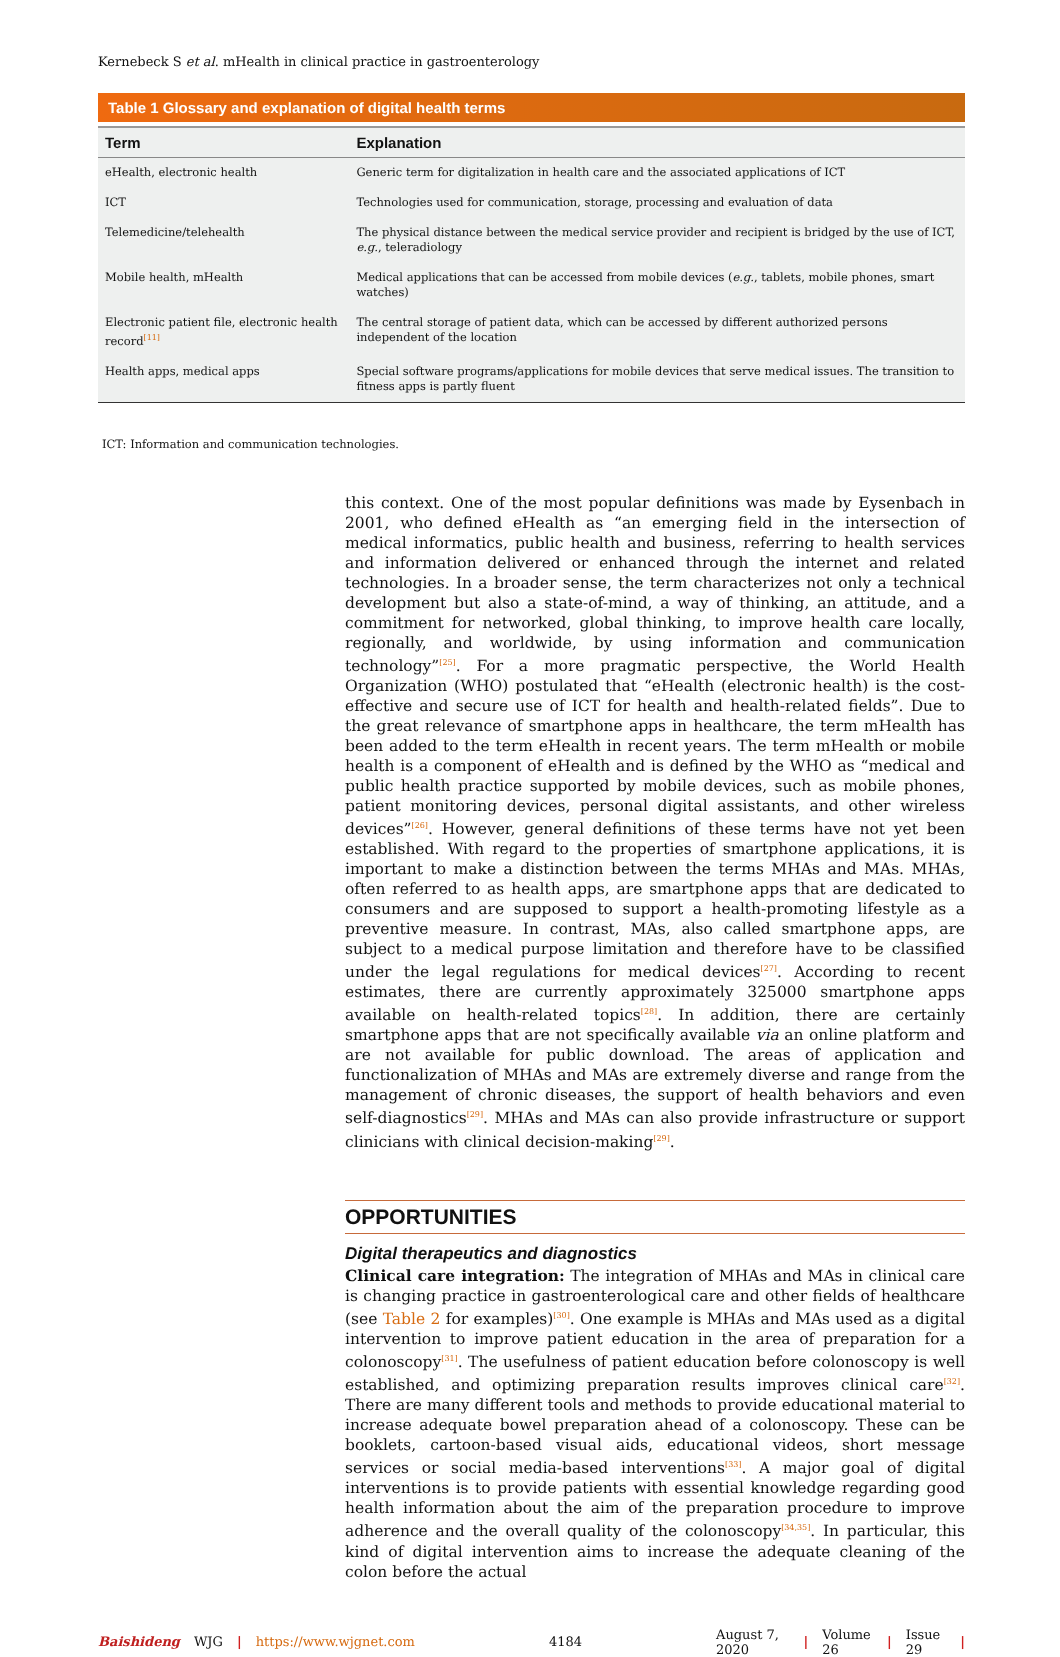Kernebeck S et al. mHealth in clinical practice in gastroenterology
Table 1 Glossary and explanation of digital health terms
| Term | Explanation |
| --- | --- |
| eHealth, electronic health | Generic term for digitalization in health care and the associated applications of ICT |
| ICT | Technologies used for communication, storage, processing and evaluation of data |
| Telemedicine/telehealth | The physical distance between the medical service provider and recipient is bridged by the use of ICT, e.g. , teleradiology |
| Mobile health, mHealth | Medical applications that can be accessed from mobile devices ( e.g. , tablets, mobile phones, smart watches) |
| Electronic patient file, electronic health record<sup>[11]</sup> | The central storage of patient data, which can be accessed by different authorized persons independent of the location |
| Health apps, medical apps | Special software programs/applications for mobile devices that serve medical issues. The transition to fitness apps is partly fluent |
ICT: Information and communication technologies.
this context. One of the most popular definitions was made by Eysenbach in 2001, who defined eHealth as “an emerging field in the intersection of medical informatics, public health and business, referring to health services and information delivered or enhanced through the internet and related technologies. In a broader sense, the term characterizes not only a technical development but also a state-of-mind, a way of thinking, an attitude, and a commitment for networked, global thinking, to improve health care locally, regionally, and worldwide, by using information and communication technology”<sup>[25]</sup>. For a more pragmatic perspective, the World Health Organization (WHO) postulated that “eHealth (electronic health) is the cost-effective and secure use of ICT for health and health-related fields”. Due to the great relevance of smartphone apps in healthcare, the term mHealth has been added to the term eHealth in recent years. The term mHealth or mobile health is a component of eHealth and is defined by the WHO as “medical and public health practice supported by mobile devices, such as mobile phones, patient monitoring devices, personal digital assistants, and other wireless devices”<sup>[26]</sup>. However, general definitions of these terms have not yet been established. With regard to the properties of smartphone applications, it is important to make a distinction between the terms MHAs and MAs. MHAs, often referred to as health apps, are smartphone apps that are dedicated to consumers and are supposed to support a health-promoting lifestyle as a preventive measure. In contrast, MAs, also called smartphone apps, are subject to a medical purpose limitation and therefore have to be classified under the legal regulations for medical devices<sup>[27]</sup>. According to recent estimates, there are currently approximately 325000 smartphone apps available on health-related topics<sup>[28]</sup>. In addition, there are certainly smartphone apps that are not specifically available via an online platform and are not available for public download. The areas of application and functionalization of MHAs and MAs are extremely diverse and range from the management of chronic diseases, the support of health behaviors and even self-diagnostics<sup>[29]</sup>. MHAs and MAs can also provide infrastructure or support clinicians with clinical decision-making<sup>[29]</sup>.
OPPORTUNITIES
Digital therapeutics and diagnostics
Clinical care integration: The integration of MHAs and MAs in clinical care is changing practice in gastroenterological care and other fields of healthcare (see Table 2 for examples)<sup>[30]</sup>. One example is MHAs and MAs used as a digital intervention to improve patient education in the area of preparation for a colonoscopy<sup>[31]</sup>. The usefulness of patient education before colonoscopy is well established, and optimizing preparation results improves clinical care<sup>[32]</sup>. There are many different tools and methods to provide educational material to increase adequate bowel preparation ahead of a colonoscopy. These can be booklets, cartoon-based visual aids, educational videos, short message services or social media-based interventions<sup>[33]</sup>. A major goal of digital interventions is to provide patients with essential knowledge regarding good health information about the aim of the preparation procedure to improve adherence and the overall quality of the colonoscopy<sup>[34,35]</sup>. In particular, this kind of digital intervention aims to increase the adequate cleaning of the colon before the actual
Baishideng WJG | https://www.wjgnet.com 4184 August 7, 2020 | Volume 26 | Issue 29 |